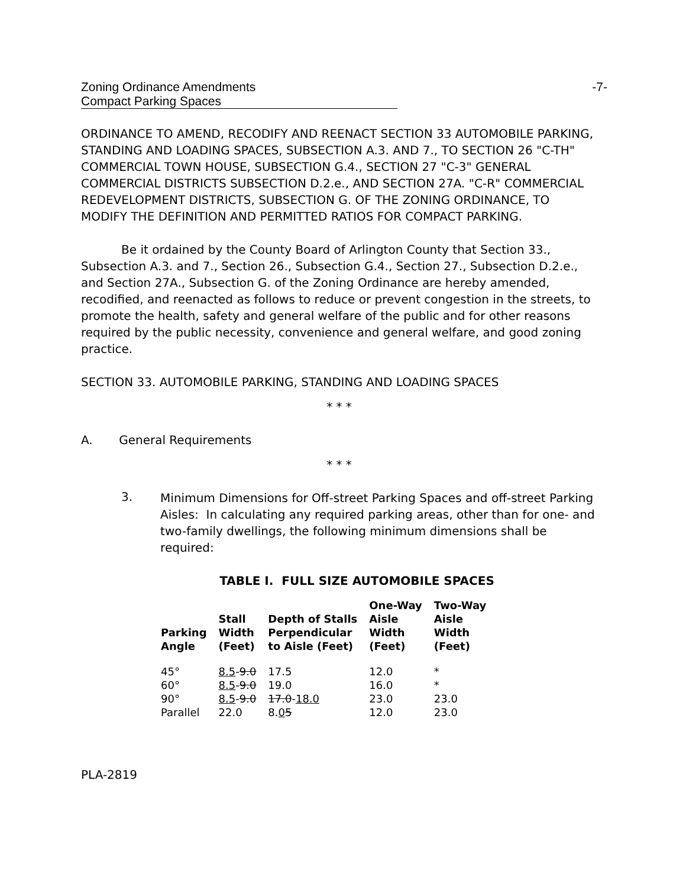Zoning Ordinance Amendments -7-
Compact Parking Spaces
ORDINANCE TO AMEND, RECODIFY AND REENACT SECTION 33 AUTOMOBILE PARKING, STANDING AND LOADING SPACES, SUBSECTION A.3. AND 7., TO SECTION 26 "C-TH" COMMERCIAL TOWN HOUSE, SUBSECTION G.4., SECTION 27 "C-3" GENERAL COMMERCIAL DISTRICTS SUBSECTION D.2.e., AND SECTION 27A. "C-R" COMMERCIAL REDEVELOPMENT DISTRICTS, SUBSECTION G. OF THE ZONING ORDINANCE, TO MODIFY THE DEFINITION AND PERMITTED RATIOS FOR COMPACT PARKING.
Be it ordained by the County Board of Arlington County that Section 33., Subsection A.3. and 7., Section 26., Subsection G.4., Section 27., Subsection D.2.e., and Section 27A., Subsection G. of the Zoning Ordinance are hereby amended, recodified, and reenacted as follows to reduce or prevent congestion in the streets, to promote the health, safety and general welfare of the public and for other reasons required by the public necessity, convenience and general welfare, and good zoning practice.
SECTION 33. AUTOMOBILE PARKING, STANDING AND LOADING SPACES
* * *
A. General Requirements
* * *
3.
Minimum Dimensions for Off-street Parking Spaces and off-street Parking Aisles: In calculating any required parking areas, other than for one- and two-family dwellings, the following minimum dimensions shall be required:
TABLE I. FULL SIZE AUTOMOBILE SPACES
| Parking Angle | Stall Width (Feet) | Depth of Stalls Perpendicular to Aisle (Feet) | One-Way Aisle Width (Feet) | Two-Way Aisle Width (Feet) |
| --- | --- | --- | --- | --- |
| 45° | 8.5 - 9.0 | 17.5 | 12.0 | * |
| 60° | 8.5 - 9.0 | 19.0 | 16.0 | * |
| 90° | 8.5 - 9.0 | 17.0 - 18.0 | 23.0 | 23.0 |
| Parallel | 22.0 | 8. 0 5 | 12.0 | 23.0 |
PLA-2819